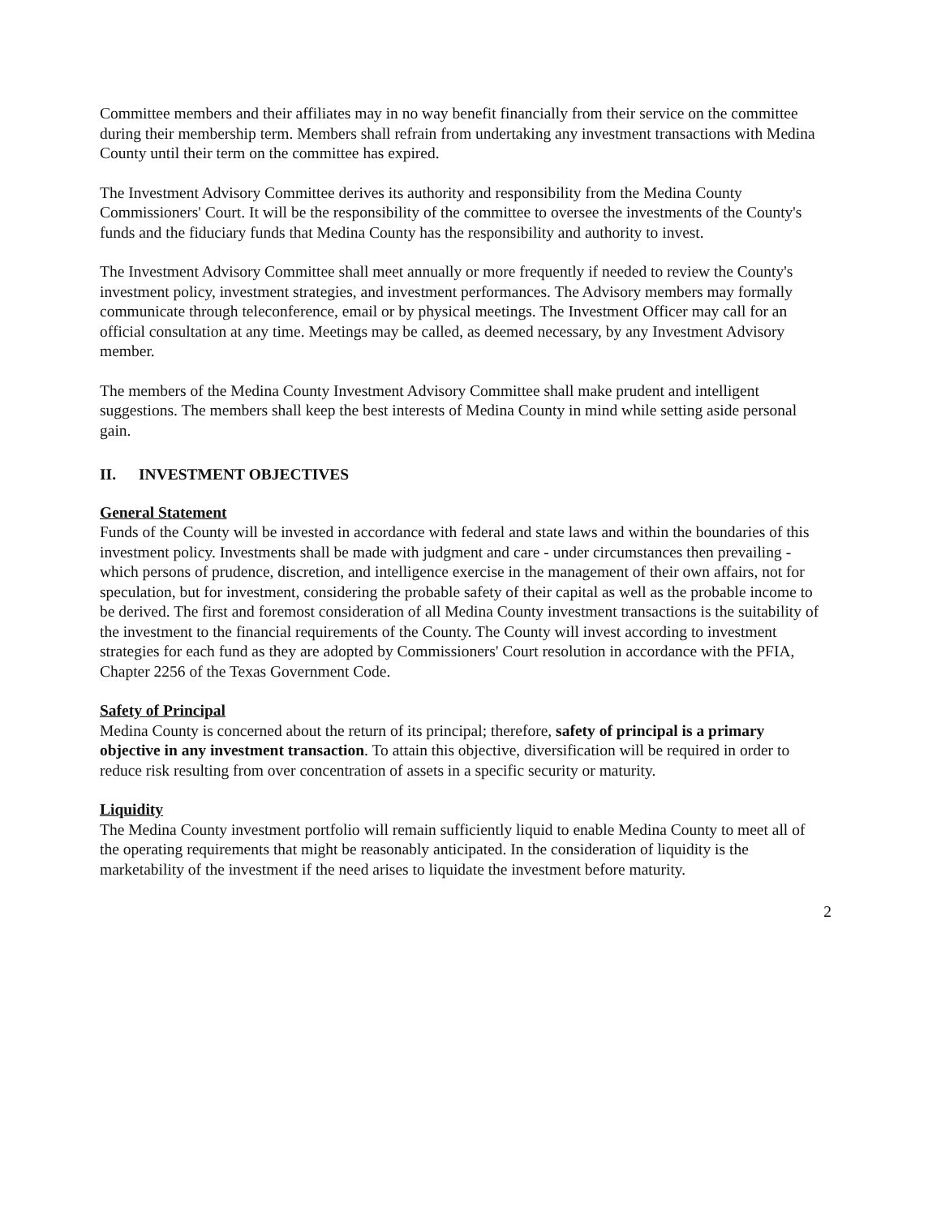Committee members and their affiliates may in no way benefit financially from their service on the committee during their membership term. Members shall refrain from undertaking any investment transactions with Medina County until their term on the committee has expired.
The Investment Advisory Committee derives its authority and responsibility from the Medina County Commissioners' Court. It will be the responsibility of the committee to oversee the investments of the County's funds and the fiduciary funds that Medina County has the responsibility and authority to invest.
The Investment Advisory Committee shall meet annually or more frequently if needed to review the County's investment policy, investment strategies, and investment performances. The Advisory members may formally communicate through teleconference, email or by physical meetings. The Investment Officer may call for an official consultation at any time. Meetings may be called, as deemed necessary, by any Investment Advisory member.
The members of the Medina County Investment Advisory Committee shall make prudent and intelligent suggestions. The members shall keep the best interests of Medina County in mind while setting aside personal gain.
II. INVESTMENT OBJECTIVES
General Statement
Funds of the County will be invested in accordance with federal and state laws and within the boundaries of this investment policy. Investments shall be made with judgment and care - under circumstances then prevailing - which persons of prudence, discretion, and intelligence exercise in the management of their own affairs, not for speculation, but for investment, considering the probable safety of their capital as well as the probable income to be derived. The first and foremost consideration of all Medina County investment transactions is the suitability of the investment to the financial requirements of the County. The County will invest according to investment strategies for each fund as they are adopted by Commissioners' Court resolution in accordance with the PFIA, Chapter 2256 of the Texas Government Code.
Safety of Principal
Medina County is concerned about the return of its principal; therefore, safety of principal is a primary objective in any investment transaction. To attain this objective, diversification will be required in order to reduce risk resulting from over concentration of assets in a specific security or maturity.
Liquidity
The Medina County investment portfolio will remain sufficiently liquid to enable Medina County to meet all of the operating requirements that might be reasonably anticipated. In the consideration of liquidity is the marketability of the investment if the need arises to liquidate the investment before maturity.
2